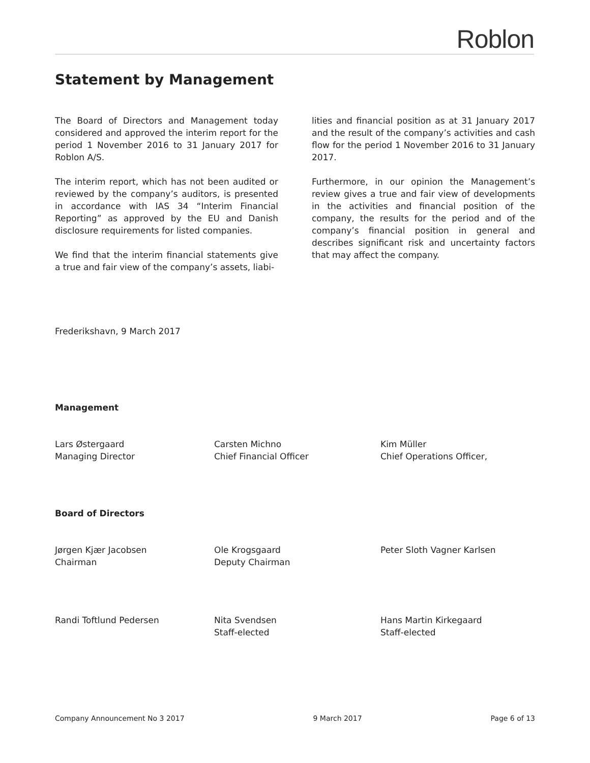Roblon
Statement by Management
The Board of Directors and Management today considered and approved the interim report for the period 1 November 2016 to 31 January 2017 for Roblon A/S.
The interim report, which has not been audited or reviewed by the company’s auditors, is presented in accordance with IAS 34 “Interim Financial Reporting” as approved by the EU and Danish disclosure requirements for listed companies.
We find that the interim financial statements give a true and fair view of the company’s assets, liabi-
lities and financial position as at 31 January 2017 and the result of the company’s activities and cash flow for the period 1 November 2016 to 31 January 2017.
Furthermore, in our opinion the Management’s review gives a true and fair view of developments in the activities and financial position of the company, the results for the period and of the company’s financial position in general and describes significant risk and uncertainty factors that may affect the company.
Frederikshavn, 9 March 2017
Management
Lars Østergaard
Managing Director
Carsten Michno
Chief Financial Officer
Kim Müller
Chief Operations Officer,
Board of Directors
Jørgen Kjær Jacobsen
Chairman
Ole Krogsgaard
Deputy Chairman
Peter Sloth Vagner Karlsen
Randi Toftlund Pedersen Nita Svendsen
Staff-elected
Hans Martin Kirkegaard
Staff-elected
Company Announcement No 3 2017 9 March 2017 Page 6 of 13